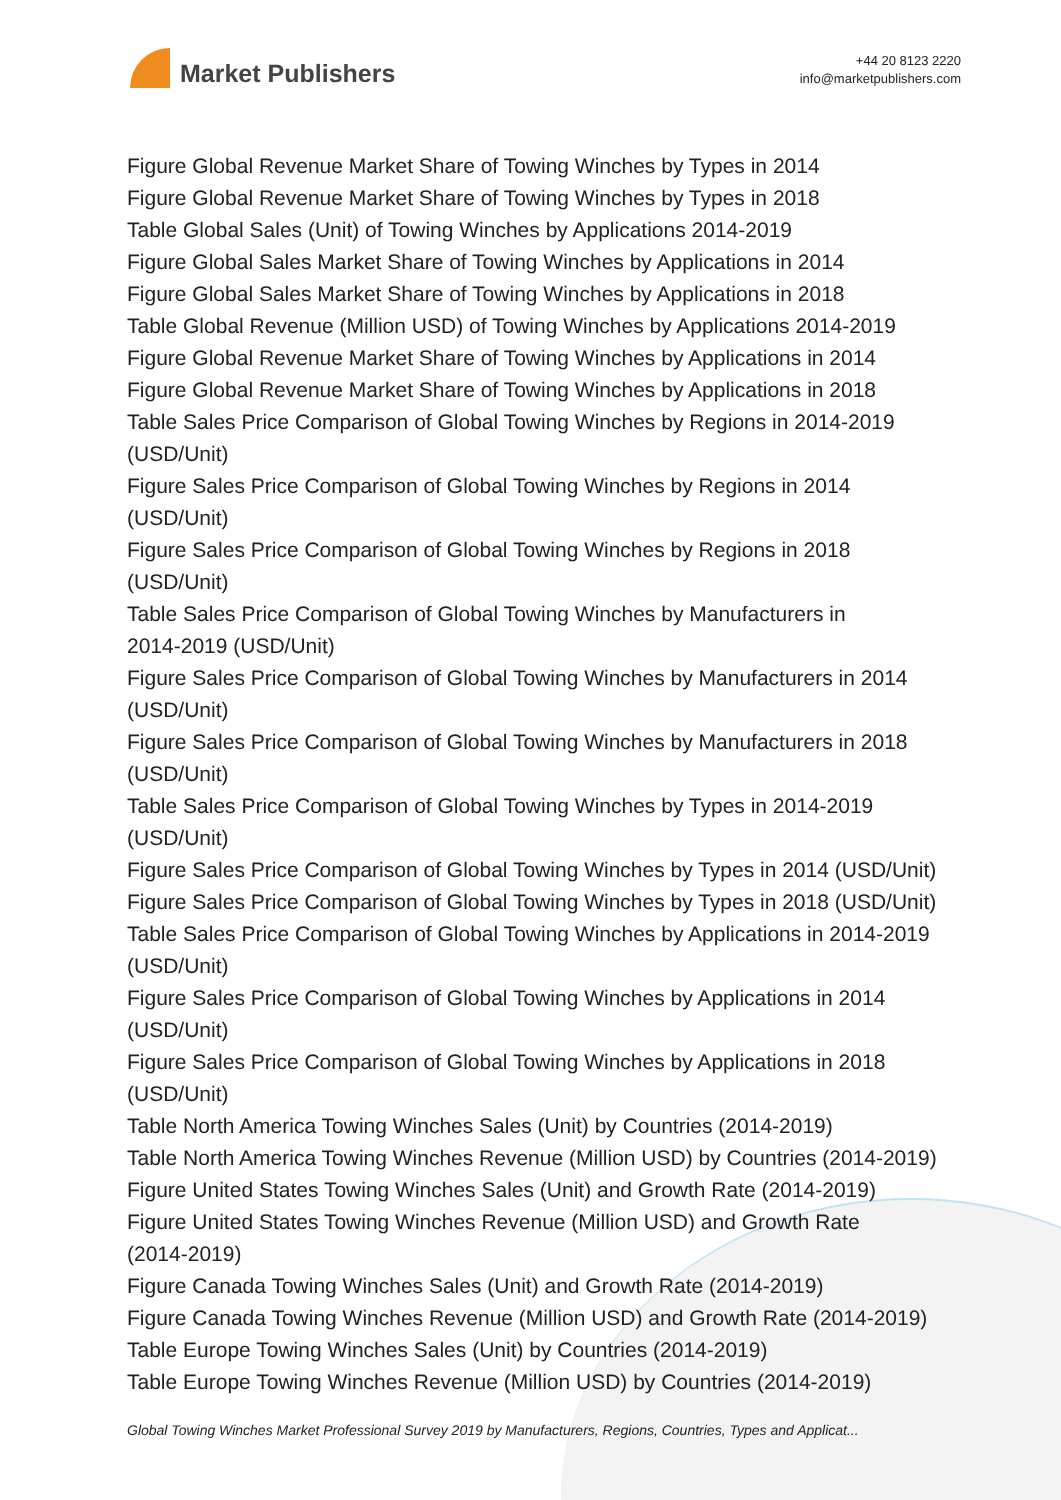Market Publishers
+44 20 8123 2220
info@marketpublishers.com
Figure Global Revenue Market Share of Towing Winches by Types in 2014
Figure Global Revenue Market Share of Towing Winches by Types in 2018
Table Global Sales (Unit) of Towing Winches by Applications 2014-2019
Figure Global Sales Market Share of Towing Winches by Applications in 2014
Figure Global Sales Market Share of Towing Winches by Applications in 2018
Table Global Revenue (Million USD) of Towing Winches by Applications 2014-2019
Figure Global Revenue Market Share of Towing Winches by Applications in 2014
Figure Global Revenue Market Share of Towing Winches by Applications in 2018
Table Sales Price Comparison of Global Towing Winches by Regions in 2014-2019
(USD/Unit)
Figure Sales Price Comparison of Global Towing Winches by Regions in 2014
(USD/Unit)
Figure Sales Price Comparison of Global Towing Winches by Regions in 2018
(USD/Unit)
Table Sales Price Comparison of Global Towing Winches by Manufacturers in
2014-2019 (USD/Unit)
Figure Sales Price Comparison of Global Towing Winches by Manufacturers in 2014
(USD/Unit)
Figure Sales Price Comparison of Global Towing Winches by Manufacturers in 2018
(USD/Unit)
Table Sales Price Comparison of Global Towing Winches by Types in 2014-2019
(USD/Unit)
Figure Sales Price Comparison of Global Towing Winches by Types in 2014 (USD/Unit)
Figure Sales Price Comparison of Global Towing Winches by Types in 2018 (USD/Unit)
Table Sales Price Comparison of Global Towing Winches by Applications in 2014-2019
(USD/Unit)
Figure Sales Price Comparison of Global Towing Winches by Applications in 2014
(USD/Unit)
Figure Sales Price Comparison of Global Towing Winches by Applications in 2018
(USD/Unit)
Table North America Towing Winches Sales (Unit) by Countries (2014-2019)
Table North America Towing Winches Revenue (Million USD) by Countries (2014-2019)
Figure United States Towing Winches Sales (Unit) and Growth Rate (2014-2019)
Figure United States Towing Winches Revenue (Million USD) and Growth Rate
(2014-2019)
Figure Canada Towing Winches Sales (Unit) and Growth Rate (2014-2019)
Figure Canada Towing Winches Revenue (Million USD) and Growth Rate (2014-2019)
Table Europe Towing Winches Sales (Unit) by Countries (2014-2019)
Table Europe Towing Winches Revenue (Million USD) by Countries (2014-2019)
Global Towing Winches Market Professional Survey 2019 by Manufacturers, Regions, Countries, Types and Applicat...